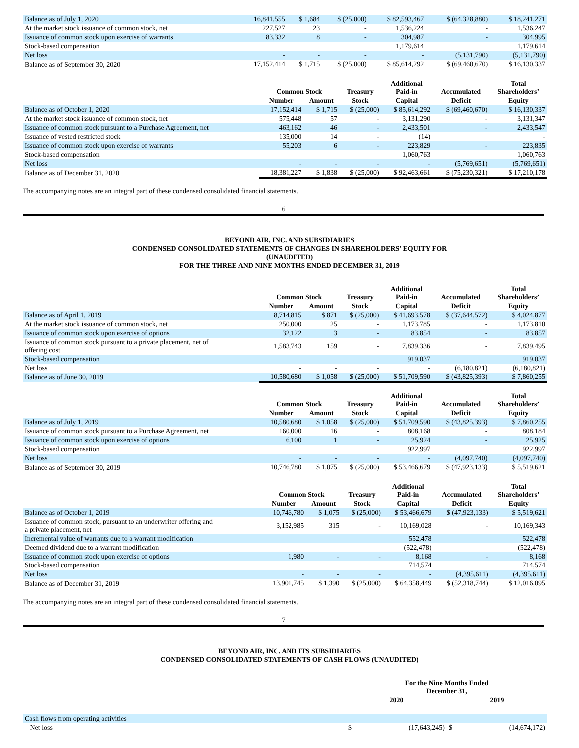| Balance as of July 1, 2020 | 16,841,555 | $ 1,684 | $ (25,000) | $ 82,593,467 | $ (64,328,880) | $ 18,241,271 |
| At the market stock issuance of common stock, net | 227,527 | 23 | - | 1,536,224 | - | 1,536,247 |
| Issuance of common stock upon exercise of warrants | 83,332 | 8 | - | 304,987 | - | 304,995 |
| Stock-based compensation | | | | 1,179,614 | | 1,179,614 |
| Net loss | - | - | - | - | (5,131,790) | (5,131,790) |
| Balance as of September 30, 2020 | 17,152,414 | $ 1,715 | $ (25,000) | $ 85,614,292 | $ (69,460,670) | $ 16,130,337 |
| | Common Stock | | Treasury | Additional Paid-in | Accumulated | Total Shareholders’ |
| --- | --- | --- | --- | --- | --- | --- |
| | Number | Amount | Stock | Capital | Deficit | Equity |
| Balance as of October 1, 2020 | 17,152,414 | $ 1,715 | $ (25,000) | $ 85,614,292 | $ (69,460,670) | $ 16,130,337 |
| At the market stock issuance of common stock, net | 575,448 | 57 | - | 3,131,290 | - | 3,131,347 |
| Issuance of common stock pursuant to a Purchase Agreement, net | 463,162 | 46 | - | 2,433,501 | - | 2,433,547 |
| Issuance of vested restricted stock | 135,000 | 14 | - | (14) | | - |
| Issuance of common stock upon exercise of warrants | 55,203 | 6 | - | 223,829 | - | 223,835 |
| Stock-based compensation | | | | 1,060,763 | | 1,060,763 |
| Net loss | - | - | - | - | (5,769,651) | (5,769,651) |
| Balance as of December 31, 2020 | 18,381,227 | $ 1,838 | $ (25,000) | $ 92,463,661 | $ (75,230,321) | $ 17,210,178 |
The accompanying notes are an integral part of these condensed consolidated financial statements.
6
BEYOND AIR, INC. AND SUBSIDIARIES
CONDENSED CONSOLIDATED STATEMENTS OF CHANGES IN SHAREHOLDERS’ EQUITY FOR
(UNAUDITED)
FOR THE THREE AND NINE MONTHS ENDED DECEMBER 31, 2019
| | Common Stock | | Treasury | Additional Paid-in | Accumulated | Total Shareholders’ |
| --- | --- | --- | --- | --- | --- | --- |
| | Number | Amount | Stock | Capital | Deficit | Equity |
| Balance as of April 1, 2019 | 8,714,815 | $ 871 | $ (25,000) | $ 41,693,578 | $ (37,644,572) | $ 4,024,877 |
| At the market stock issuance of common stock, net | 250,000 | 25 | - | 1,173,785 | - | 1,173,810 |
| Issuance of common stock upon exercise of options | 32,122 | 3 | - | 83,854 | - | 83,857 |
| Issuance of common stock pursuant to a private placement, net of offering cost | 1,583,743 | 159 | - | 7,839,336 | - | 7,839,495 |
| Stock-based compensation | | | | 919,037 | | 919,037 |
| Net loss | - | - | - | - | (6,180,821) | (6,180,821) |
| Balance as of June 30, 2019 | 10,580,680 | $ 1,058 | $ (25,000) | $ 51,709,590 | $ (43,825,393) | $ 7,860,255 |
| | Common Stock | | Treasury | Additional Paid-in | Accumulated | Total Shareholders’ |
| --- | --- | --- | --- | --- | --- | --- |
| | Number | Amount | Stock | Capital | Deficit | Equity |
| Balance as of July 1, 2019 | 10,580,680 | $ 1,058 | $ (25,000) | $ 51,709,590 | $ (43,825,393) | $ 7,860,255 |
| Issuance of common stock pursuant to a Purchase Agreement, net | 160,000 | 16 | - | 808,168 | - | 808,184 |
| Issuance of common stock upon exercise of options | 6,100 | 1 | - | 25,924 | - | 25,925 |
| Stock-based compensation | | | | 922,997 | | 922,997 |
| Net loss | - | - | - | - | (4,097,740) | (4,097,740) |
| Balance as of September 30, 2019 | 10,746,780 | $ 1,075 | $ (25,000) | $ 53,466,679 | $ (47,923,133) | $ 5,519,621 |
| | Common Stock | | Treasury | Additional Paid-in | Accumulated | Total Shareholders’ |
| --- | --- | --- | --- | --- | --- | --- |
| | Number | Amount | Stock | Capital | Deficit | Equity |
| Balance as of October 1, 2019 | 10,746,780 | $ 1,075 | $ (25,000) | $ 53,466,679 | $ (47,923,133) | $ 5,519,621 |
| Issuance of common stock, pursuant to an underwriter offering and a private placement, net | 3,152,985 | 315 | - | 10,169,028 | - | 10,169,343 |
| Incremental value of warrants due to a warrant modification | | | | 552,478 | | 522,478 |
| Deemed dividend due to a warrant modification | | | | (522,478) | | (522,478) |
| Issuance of common stock upon exercise of options | 1,980 | - | - | 8,168 | - | 8,168 |
| Stock-based compensation | | | | 714,574 | | 714,574 |
| Net loss | - | - | - | - | (4,395,611) | (4,395,611) |
| Balance as of December 31, 2019 | 13,901,745 | $ 1,390 | $ (25,000) | $ 64,358,449 | $ (52,318,744) | $ 12,016,095 |
The accompanying notes are an integral part of these condensed consolidated financial statements.
7
BEYOND AIR, INC. AND ITS SUBSIDIARIES
CONDENSED CONSOLIDATED STATEMENTS OF CASH FLOWS (UNAUDITED)
| | For the Nine Months Ended December 31, | | | |
| --- | --- | --- | --- | --- |
| | 2020 | | 2019 | |
| Cash flows from operating activities | | | | |
| Net loss | $ | (17,643,245) | $ | (14,674,172) |